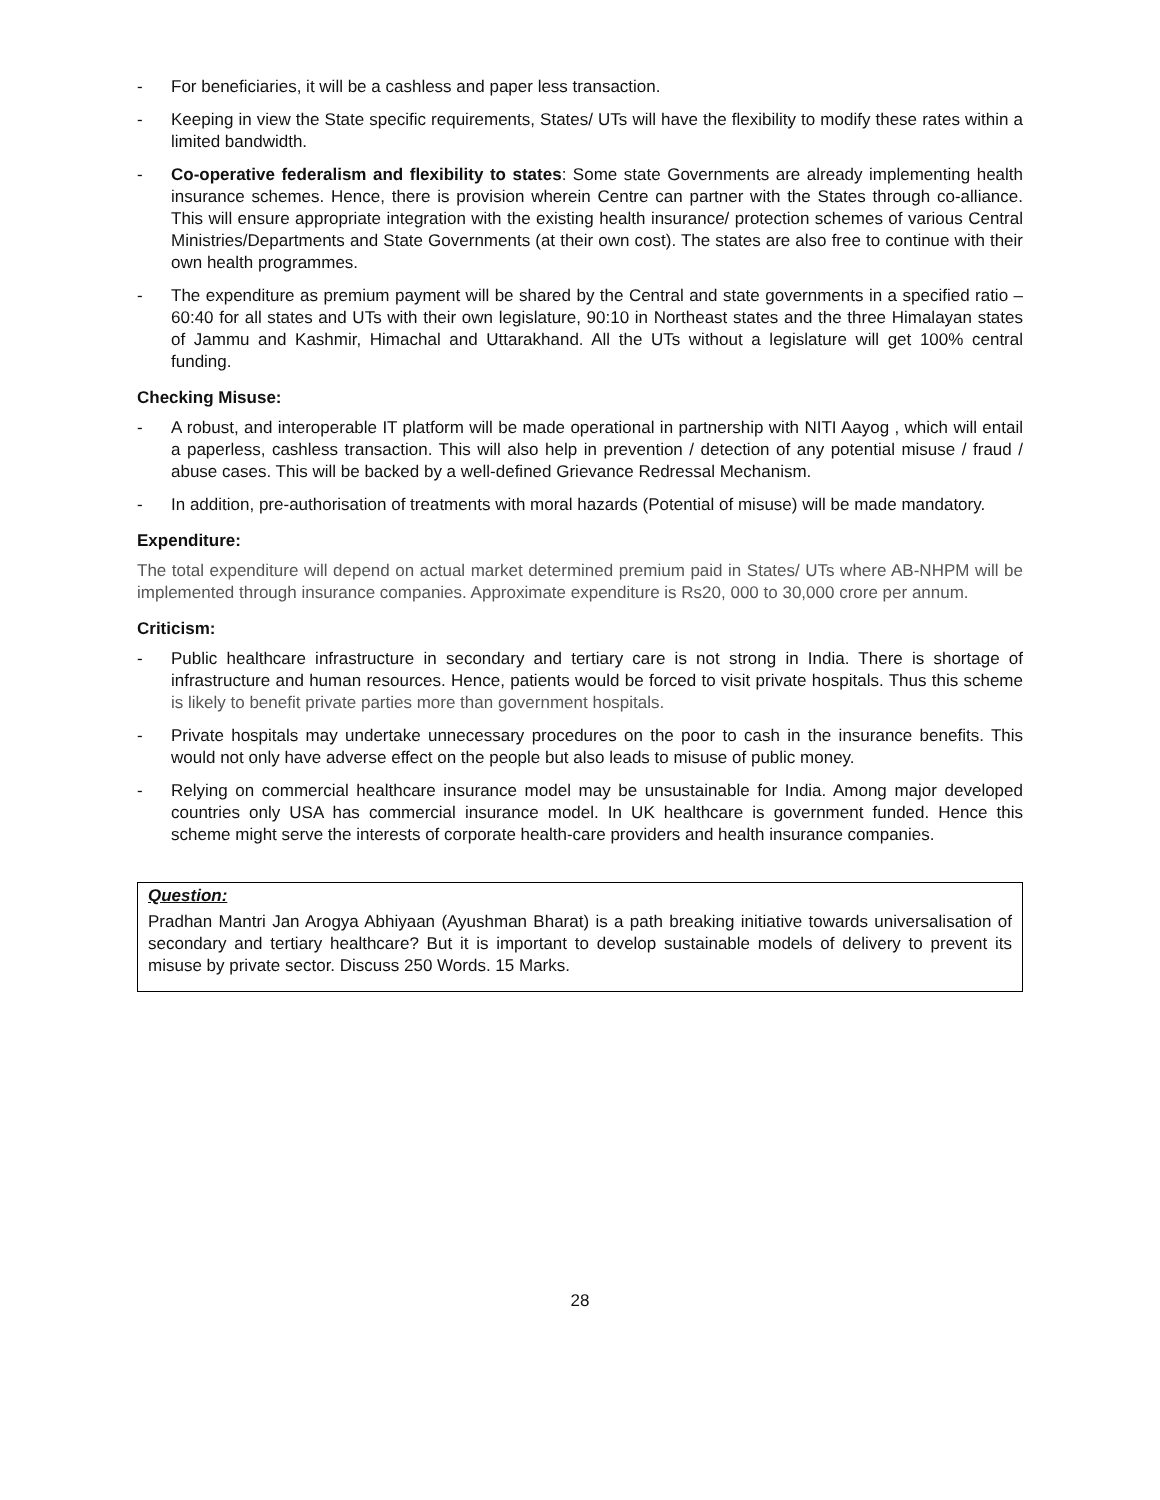- For beneficiaries, it will be a cashless and paper less transaction.
- Keeping in view the State specific requirements, States/ UTs will have the flexibility to modify these rates within a limited bandwidth.
- Co-operative federalism and flexibility to states: Some state Governments are already implementing health insurance schemes. Hence, there is provision wherein Centre can partner with the States through co-alliance. This will ensure appropriate integration with the existing health insurance/ protection schemes of various Central Ministries/Departments and State Governments (at their own cost). The states are also free to continue with their own health programmes.
- The expenditure as premium payment will be shared by the Central and state governments in a specified ratio – 60:40 for all states and UTs with their own legislature, 90:10 in Northeast states and the three Himalayan states of Jammu and Kashmir, Himachal and Uttarakhand. All the UTs without a legislature will get 100% central funding.
Checking Misuse:
- A robust, and interoperable IT platform will be made operational in partnership with NITI Aayog , which will entail a paperless, cashless transaction. This will also help in prevention / detection of any potential misuse / fraud / abuse cases. This will be backed by a well-defined Grievance Redressal Mechanism.
- In addition, pre-authorisation of treatments with moral hazards (Potential of misuse) will be made mandatory.
Expenditure:
The total expenditure will depend on actual market determined premium paid in States/ UTs where AB-NHPM will be implemented through insurance companies. Approximate expenditure is Rs20, 000 to 30,000 crore per annum.
Criticism:
- Public healthcare infrastructure in secondary and tertiary care is not strong in India. There is shortage of infrastructure and human resources. Hence, patients would be forced to visit private hospitals. Thus this scheme is likely to benefit private parties more than government hospitals.
- Private hospitals may undertake unnecessary procedures on the poor to cash in the insurance benefits. This would not only have adverse effect on the people but also leads to misuse of public money.
- Relying on commercial healthcare insurance model may be unsustainable for India. Among major developed countries only USA has commercial insurance model. In UK healthcare is government funded. Hence this scheme might serve the interests of corporate health-care providers and health insurance companies.
Question:
Pradhan Mantri Jan Arogya Abhiyaan (Ayushman Bharat) is a path breaking initiative towards universalisation of secondary and tertiary healthcare? But it is important to develop sustainable models of delivery to prevent its misuse by private sector. Discuss 250 Words. 15 Marks.
28